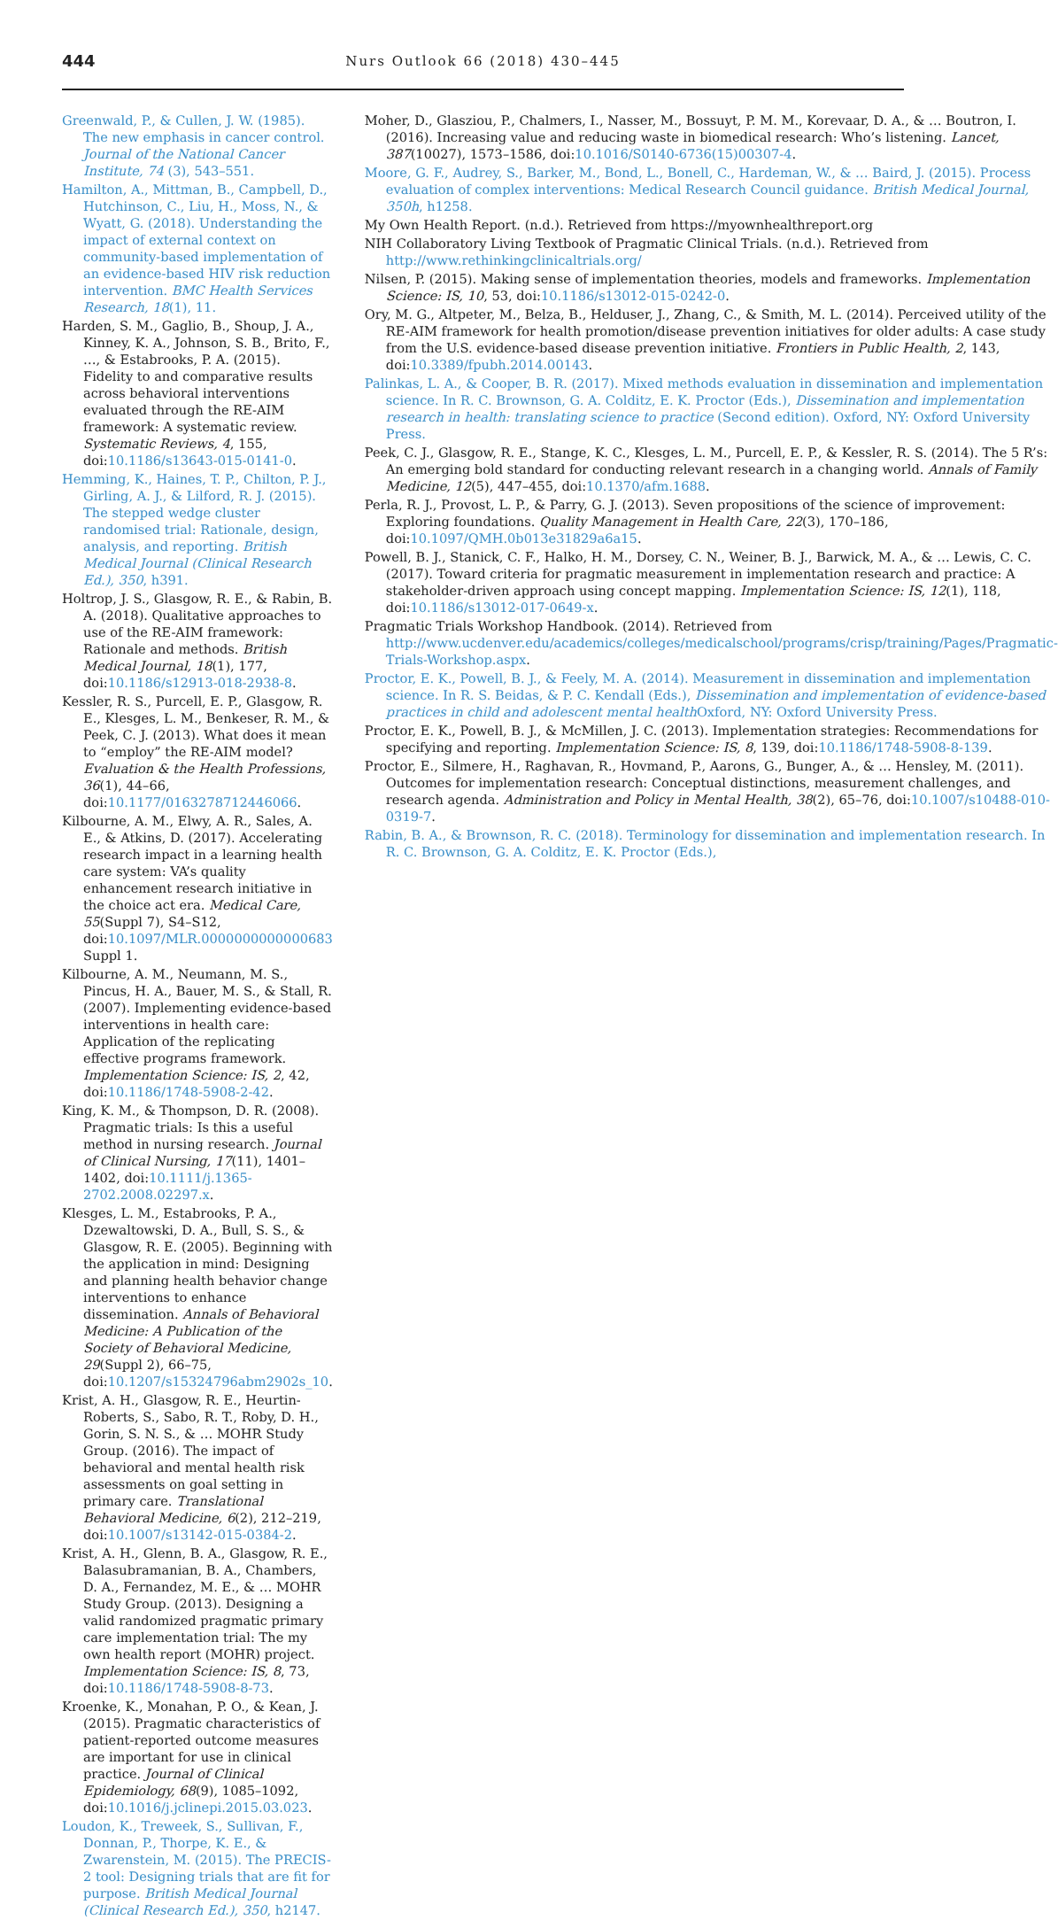444 Nurs Outlook 66 (2018) 430–445
Greenwald, P., & Cullen, J. W. (1985). The new emphasis in cancer control. Journal of the National Cancer Institute, 74 (3), 543–551.
Hamilton, A., Mittman, B., Campbell, D., Hutchinson, C., Liu, H., Moss, N., & Wyatt, G. (2018). Understanding the impact of external context on community-based implementation of an evidence-based HIV risk reduction intervention. BMC Health Services Research, 18(1), 11.
Harden, S. M., Gaglio, B., Shoup, J. A., Kinney, K. A., Johnson, S. B., Brito, F., …, & Estabrooks, P. A. (2015). Fidelity to and comparative results across behavioral interventions evaluated through the RE-AIM framework: A systematic review. Systematic Reviews, 4, 155, doi:10.1186/s13643-015-0141-0.
Hemming, K., Haines, T. P., Chilton, P. J., Girling, A. J., & Lilford, R. J. (2015). The stepped wedge cluster randomised trial: Rationale, design, analysis, and reporting. British Medical Journal (Clinical Research Ed.), 350, h391.
Holtrop, J. S., Glasgow, R. E., & Rabin, B. A. (2018). Qualitative approaches to use of the RE-AIM framework: Rationale and methods. British Medical Journal, 18(1), 177, doi:10.1186/s12913-018-2938-8.
Kessler, R. S., Purcell, E. P., Glasgow, R. E., Klesges, L. M., Benkeser, R. M., & Peek, C. J. (2013). What does it mean to “employ” the RE-AIM model? Evaluation & the Health Professions, 36(1), 44–66, doi:10.1177/0163278712446066.
Kilbourne, A. M., Elwy, A. R., Sales, A. E., & Atkins, D. (2017). Accelerating research impact in a learning health care system: VA’s quality enhancement research initiative in the choice act era. Medical Care, 55(Suppl 7), S4–S12, doi:10.1097/MLR.0000000000000683 Suppl 1.
Kilbourne, A. M., Neumann, M. S., Pincus, H. A., Bauer, M. S., & Stall, R. (2007). Implementing evidence-based interventions in health care: Application of the replicating effective programs framework. Implementation Science: IS, 2, 42, doi:10.1186/1748-5908-2-42.
King, K. M., & Thompson, D. R. (2008). Pragmatic trials: Is this a useful method in nursing research. Journal of Clinical Nursing, 17(11), 1401–1402, doi:10.1111/j.1365-2702.2008.02297.x.
Klesges, L. M., Estabrooks, P. A., Dzewaltowski, D. A., Bull, S. S., & Glasgow, R. E. (2005). Beginning with the application in mind: Designing and planning health behavior change interventions to enhance dissemination. Annals of Behavioral Medicine: A Publication of the Society of Behavioral Medicine, 29(Suppl 2), 66–75, doi:10.1207/s15324796abm2902s_10.
Krist, A. H., Glasgow, R. E., Heurtin-Roberts, S., Sabo, R. T., Roby, D. H., Gorin, S. N. S., & … MOHR Study Group. (2016). The impact of behavioral and mental health risk assessments on goal setting in primary care. Translational Behavioral Medicine, 6(2), 212–219, doi:10.1007/s13142-015-0384-2.
Krist, A. H., Glenn, B. A., Glasgow, R. E., Balasubramanian, B. A., Chambers, D. A., Fernandez, M. E., & … MOHR Study Group. (2013). Designing a valid randomized pragmatic primary care implementation trial: The my own health report (MOHR) project. Implementation Science: IS, 8, 73, doi:10.1186/1748-5908-8-73.
Kroenke, K., Monahan, P. O., & Kean, J. (2015). Pragmatic characteristics of patient-reported outcome measures are important for use in clinical practice. Journal of Clinical Epidemiology, 68(9), 1085–1092, doi:10.1016/j.jclinepi.2015.03.023.
Loudon, K., Treweek, S., Sullivan, F., Donnan, P., Thorpe, K. E., & Zwarenstein, M. (2015). The PRECIS-2 tool: Designing trials that are fit for purpose. British Medical Journal (Clinical Research Ed.), 350, h2147.
Moher, D., Glasziou, P., Chalmers, I., Nasser, M., Bossuyt, P. M. M., Korevaar, D. A., & … Boutron, I. (2016). Increasing value and reducing waste in biomedical research: Who’s listening. Lancet, 387(10027), 1573–1586, doi:10.1016/S0140-6736(15)00307-4.
Moore, G. F., Audrey, S., Barker, M., Bond, L., Bonell, C., Hardeman, W., & … Baird, J. (2015). Process evaluation of complex interventions: Medical Research Council guidance. British Medical Journal, 350h, h1258.
My Own Health Report. (n.d.). Retrieved from https://myownhealthreport.org
NIH Collaboratory Living Textbook of Pragmatic Clinical Trials. (n.d.). Retrieved from http://www.rethinkingclinicaltrials.org/
Nilsen, P. (2015). Making sense of implementation theories, models and frameworks. Implementation Science: IS, 10, 53, doi:10.1186/s13012-015-0242-0.
Ory, M. G., Altpeter, M., Belza, B., Helduser, J., Zhang, C., & Smith, M. L. (2014). Perceived utility of the RE-AIM framework for health promotion/disease prevention initiatives for older adults: A case study from the U.S. evidence-based disease prevention initiative. Frontiers in Public Health, 2, 143, doi:10.3389/fpubh.2014.00143.
Palinkas, L. A., & Cooper, B. R. (2017). Mixed methods evaluation in dissemination and implementation science. In R. C. Brownson, G. A. Colditz, E. K. Proctor (Eds.), Dissemination and implementation research in health: translating science to practice (Second edition). Oxford, NY: Oxford University Press.
Peek, C. J., Glasgow, R. E., Stange, K. C., Klesges, L. M., Purcell, E. P., & Kessler, R. S. (2014). The 5 R’s: An emerging bold standard for conducting relevant research in a changing world. Annals of Family Medicine, 12(5), 447–455, doi:10.1370/afm.1688.
Perla, R. J., Provost, L. P., & Parry, G. J. (2013). Seven propositions of the science of improvement: Exploring foundations. Quality Management in Health Care, 22(3), 170–186, doi:10.1097/QMH.0b013e31829a6a15.
Powell, B. J., Stanick, C. F., Halko, H. M., Dorsey, C. N., Weiner, B. J., Barwick, M. A., & … Lewis, C. C. (2017). Toward criteria for pragmatic measurement in implementation research and practice: A stakeholder-driven approach using concept mapping. Implementation Science: IS, 12(1), 118, doi:10.1186/s13012-017-0649-x.
Pragmatic Trials Workshop Handbook. (2014). Retrieved from http://www.ucdenver.edu/academics/colleges/medicalschool/programs/crisp/training/Pages/Pragmatic-Trials-Workshop.aspx.
Proctor, E. K., Powell, B. J., & Feely, M. A. (2014). Measurement in dissemination and implementation science. In R. S. Beidas, & P. C. Kendall (Eds.), Dissemination and implementation of evidence-based practices in child and adolescent mental health Oxford, NY: Oxford University Press.
Proctor, E. K., Powell, B. J., & McMillen, J. C. (2013). Implementation strategies: Recommendations for specifying and reporting. Implementation Science: IS, 8, 139, doi:10.1186/1748-5908-8-139.
Proctor, E., Silmere, H., Raghavan, R., Hovmand, P., Aarons, G., Bunger, A., & … Hensley, M. (2011). Outcomes for implementation research: Conceptual distinctions, measurement challenges, and research agenda. Administration and Policy in Mental Health, 38(2), 65–76, doi:10.1007/s10488-010-0319-7.
Rabin, B. A., & Brownson, R. C. (2018). Terminology for dissemination and implementation research. In R. C. Brownson, G. A. Colditz, E. K. Proctor (Eds.),